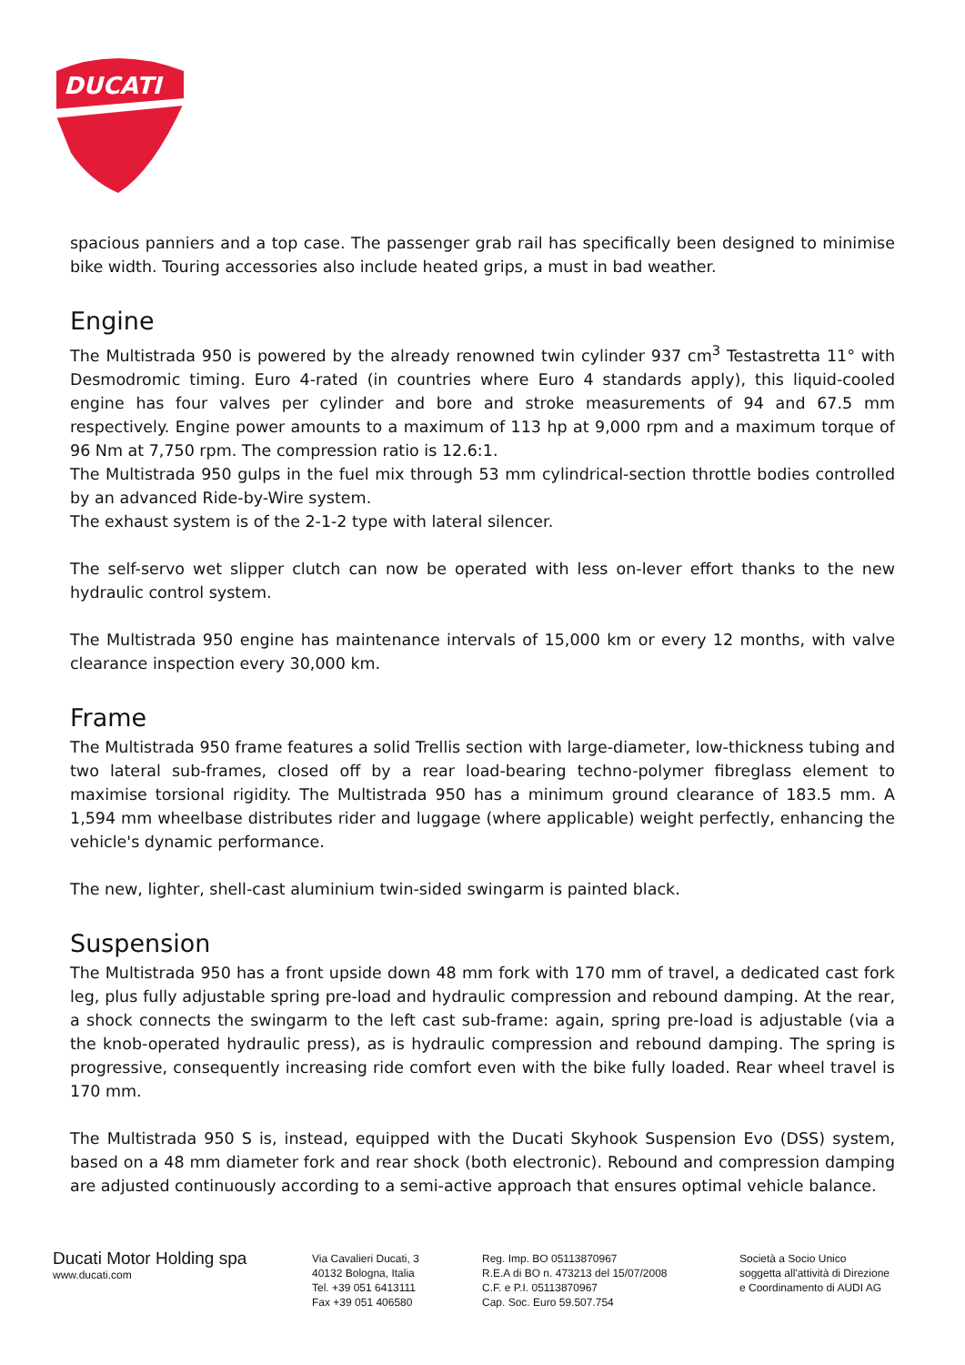DUCATI
spacious panniers and a top case. The passenger grab rail has specifically been designed to minimise bike width. Touring accessories also include heated grips, a must in bad weather.
Engine
The Multistrada 950 is powered by the already renowned twin cylinder 937 cm<sup>3</sup> Testastretta 11° with Desmodromic timing. Euro 4-rated (in countries where Euro 4 standards apply), this liquid-cooled engine has four valves per cylinder and bore and stroke measurements of 94 and 67.5 mm respectively. Engine power amounts to a maximum of 113 hp at 9,000 rpm and a maximum torque of 96 Nm at 7,750 rpm. The compression ratio is 12.6:1.
The Multistrada 950 gulps in the fuel mix through 53 mm cylindrical-section throttle bodies controlled by an advanced Ride-by-Wire system.
The exhaust system is of the 2-1-2 type with lateral silencer.
The self-servo wet slipper clutch can now be operated with less on-lever effort thanks to the new hydraulic control system.
The Multistrada 950 engine has maintenance intervals of 15,000 km or every 12 months, with valve clearance inspection every 30,000 km.
Frame
The Multistrada 950 frame features a solid Trellis section with large-diameter, low-thickness tubing and two lateral sub-frames, closed off by a rear load-bearing techno-polymer fibreglass element to maximise torsional rigidity. The Multistrada 950 has a minimum ground clearance of 183.5 mm. A 1,594 mm wheelbase distributes rider and luggage (where applicable) weight perfectly, enhancing the vehicle's dynamic performance.
The new, lighter, shell-cast aluminium twin-sided swingarm is painted black.
Suspension
The Multistrada 950 has a front upside down 48 mm fork with 170 mm of travel, a dedicated cast fork leg, plus fully adjustable spring pre-load and hydraulic compression and rebound damping. At the rear, a shock connects the swingarm to the left cast sub-frame: again, spring pre-load is adjustable (via a the knob-operated hydraulic press), as is hydraulic compression and rebound damping. The spring is progressive, consequently increasing ride comfort even with the bike fully loaded. Rear wheel travel is 170 mm.
The Multistrada 950 S is, instead, equipped with the Ducati Skyhook Suspension Evo (DSS) system, based on a 48 mm diameter fork and rear shock (both electronic). Rebound and compression damping are adjusted continuously according to a semi-active approach that ensures optimal vehicle balance.
Ducati Motor Holding spa
www.ducati.com
Via Cavalieri Ducati, 3
40132 Bologna, Italia
Tel. +39 051 6413111
Fax +39 051 406580
Reg. Imp. BO 05113870967
R.E.A di BO n. 473213 del 15/07/2008
C.F. e P.I. 05113870967
Cap. Soc. Euro 59.507.754
Società a Socio Unico
soggetta all'attività di Direzione
e Coordinamento di AUDI AG